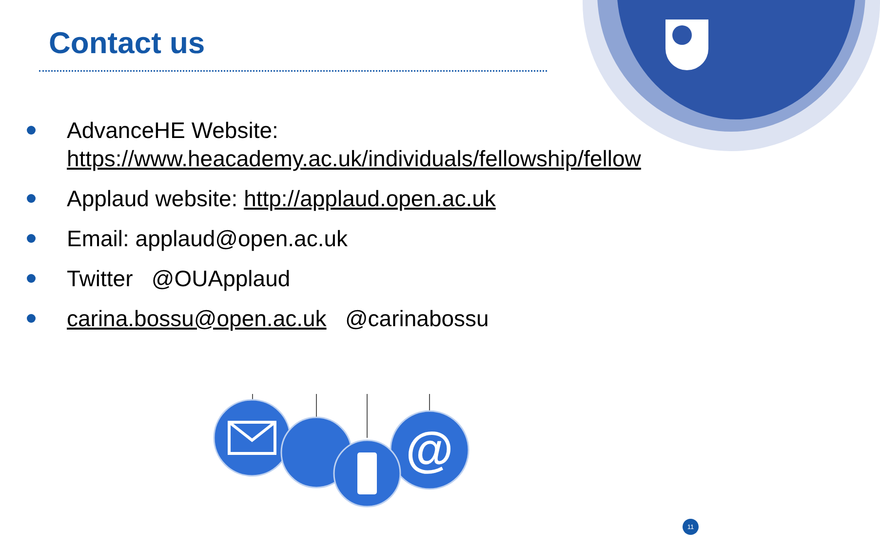Contact us
AdvanceHE Website:
https://www.heacademy.ac.uk/individuals/fellowship/fellow
Applaud website: http://applaud.open.ac.uk
Email: applaud@open.ac.uk
Twitter @OUApplaud
carina.bossu@open.ac.uk @carinabossu
@
11